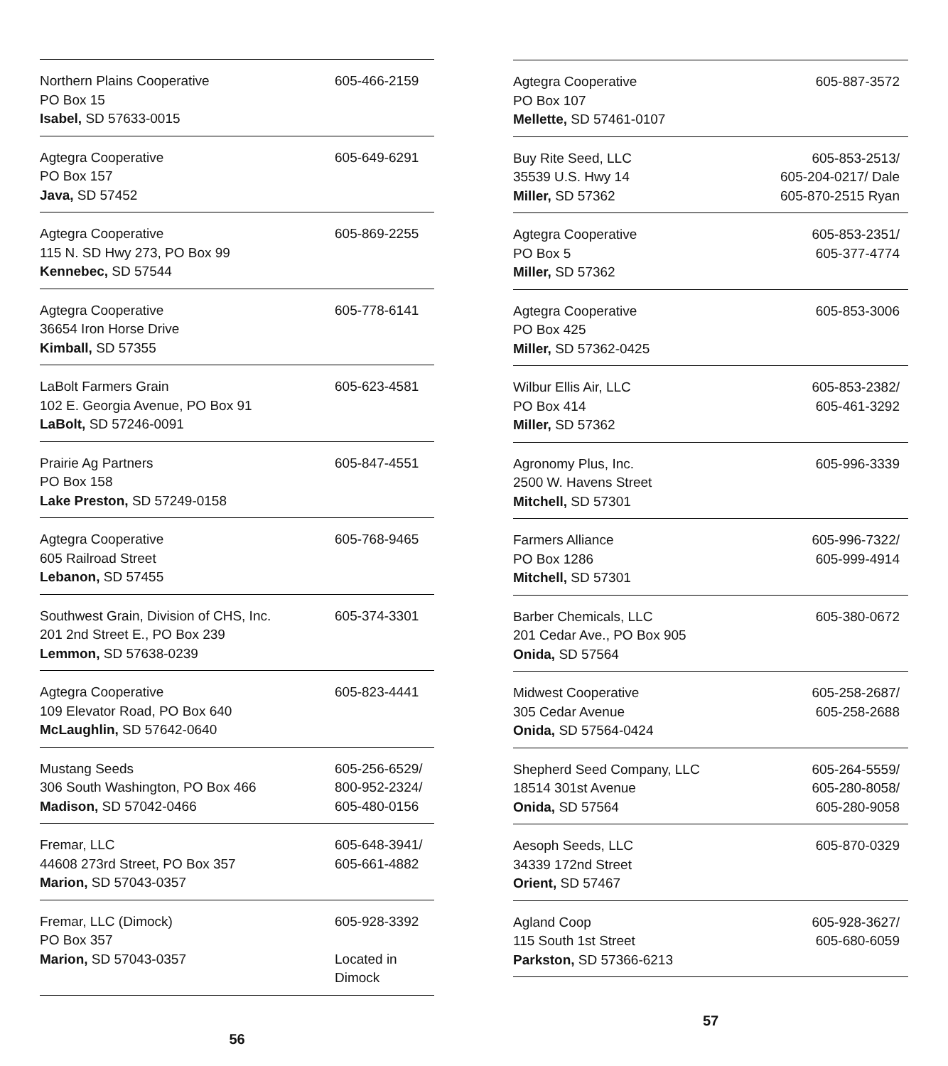| Northern Plains Cooperative PO Box 15 Isabel, SD 57633-0015 | 605-466-2159 |
| Agtegra Cooperative PO Box 157 Java, SD 57452 | 605-649-6291 |
| Agtegra Cooperative 115 N. SD Hwy 273, PO Box 99 Kennebec, SD 57544 | 605-869-2255 |
| Agtegra Cooperative 36654 Iron Horse Drive Kimball, SD 57355 | 605-778-6141 |
| LaBolt Farmers Grain 102 E. Georgia Avenue, PO Box 91 LaBolt, SD 57246-0091 | 605-623-4581 |
| Prairie Ag Partners PO Box 158 Lake Preston, SD 57249-0158 | 605-847-4551 |
| Agtegra Cooperative 605 Railroad Street Lebanon, SD 57455 | 605-768-9465 |
| Southwest Grain, Division of CHS, Inc. 201 2nd Street E., PO Box 239 Lemmon, SD 57638-0239 | 605-374-3301 |
| Agtegra Cooperative 109 Elevator Road, PO Box 640 McLaughlin, SD 57642-0640 | 605-823-4441 |
| Mustang Seeds 306 South Washington, PO Box 466 Madison, SD 57042-0466 | 605-256-6529/ 800-952-2324/ 605-480-0156 |
| Fremar, LLC 44608 273rd Street, PO Box 357 Marion, SD 57043-0357 | 605-648-3941/ 605-661-4882 |
| Fremar, LLC (Dimock) PO Box 357 Marion, SD 57043-0357 | 605-928-3392 Located in Dimock |
56
| Agtegra Cooperative PO Box 107 Mellette, SD 57461-0107 | 605-887-3572 |
| Buy Rite Seed, LLC 35539 U.S. Hwy 14 Miller, SD 57362 | 605-853-2513/ 605-204-0217/ Dale 605-870-2515 Ryan |
| Agtegra Cooperative PO Box 5 Miller, SD 57362 | 605-853-2351/ 605-377-4774 |
| Agtegra Cooperative PO Box 425 Miller, SD 57362-0425 | 605-853-3006 |
| Wilbur Ellis Air, LLC PO Box 414 Miller, SD 57362 | 605-853-2382/ 605-461-3292 |
| Agronomy Plus, Inc. 2500 W. Havens Street Mitchell, SD 57301 | 605-996-3339 |
| Farmers Alliance PO Box 1286 Mitchell, SD 57301 | 605-996-7322/ 605-999-4914 |
| Barber Chemicals, LLC 201 Cedar Ave., PO Box 905 Onida, SD 57564 | 605-380-0672 |
| Midwest Cooperative 305 Cedar Avenue Onida, SD 57564-0424 | 605-258-2687/ 605-258-2688 |
| Shepherd Seed Company, LLC 18514 301st Avenue Onida, SD 57564 | 605-264-5559/ 605-280-8058/ 605-280-9058 |
| Aesoph Seeds, LLC 34339 172nd Street Orient, SD 57467 | 605-870-0329 |
| Agland Coop 115 South 1st Street Parkston, SD 57366-6213 | 605-928-3627/ 605-680-6059 |
57